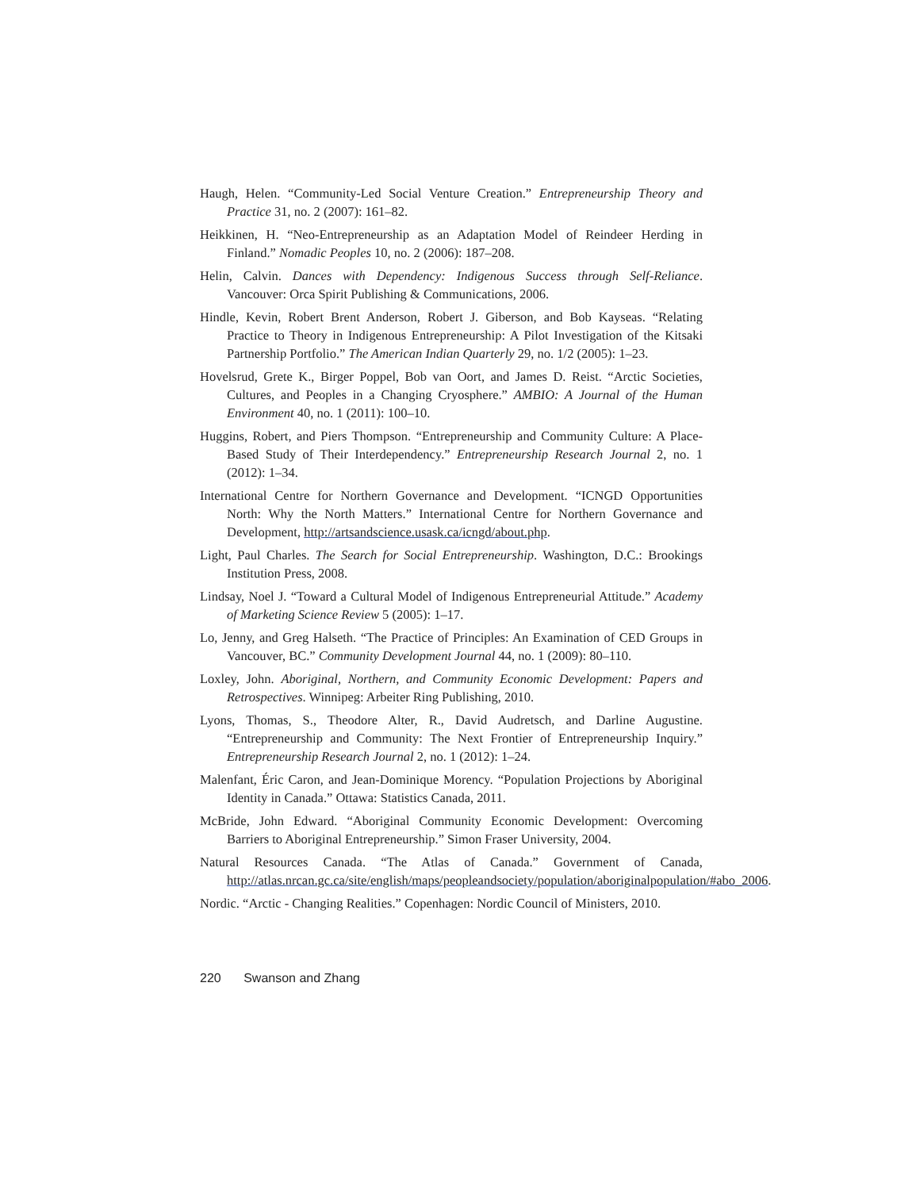Haugh, Helen. “Community-Led Social Venture Creation.” Entrepreneurship Theory and Practice 31, no. 2 (2007): 161–82.
Heikkinen, H. “Neo-Entrepreneurship as an Adaptation Model of Reindeer Herding in Finland.” Nomadic Peoples 10, no. 2 (2006): 187–208.
Helin, Calvin. Dances with Dependency: Indigenous Success through Self-Reliance. Vancouver: Orca Spirit Publishing & Communications, 2006.
Hindle, Kevin, Robert Brent Anderson, Robert J. Giberson, and Bob Kayseas. “Relating Practice to Theory in Indigenous Entrepreneurship: A Pilot Investigation of the Kitsaki Partnership Portfolio.” The American Indian Quarterly 29, no. 1/2 (2005): 1–23.
Hovelsrud, Grete K., Birger Poppel, Bob van Oort, and James D. Reist. “Arctic Societies, Cultures, and Peoples in a Changing Cryosphere.” AMBIO: A Journal of the Human Environment 40, no. 1 (2011): 100–10.
Huggins, Robert, and Piers Thompson. “Entrepreneurship and Community Culture: A Place-Based Study of Their Interdependency.” Entrepreneurship Research Journal 2, no. 1 (2012): 1–34.
International Centre for Northern Governance and Development. “ICNGD Opportunities North: Why the North Matters.” International Centre for Northern Governance and Development, http://artsandscience.usask.ca/icngd/about.php.
Light, Paul Charles. The Search for Social Entrepreneurship. Washington, D.C.: Brookings Institution Press, 2008.
Lindsay, Noel J. “Toward a Cultural Model of Indigenous Entrepreneurial Attitude.” Academy of Marketing Science Review 5 (2005): 1–17.
Lo, Jenny, and Greg Halseth. “The Practice of Principles: An Examination of CED Groups in Vancouver, BC.” Community Development Journal 44, no. 1 (2009): 80–110.
Loxley, John. Aboriginal, Northern, and Community Economic Development: Papers and Retrospectives. Winnipeg: Arbeiter Ring Publishing, 2010.
Lyons, Thomas, S., Theodore Alter, R., David Audretsch, and Darline Augustine. “Entrepreneurship and Community: The Next Frontier of Entrepreneurship Inquiry.” Entrepreneurship Research Journal 2, no. 1 (2012): 1–24.
Malenfant, Éric Caron, and Jean-Dominique Morency. “Population Projections by Aboriginal Identity in Canada.” Ottawa: Statistics Canada, 2011.
McBride, John Edward. “Aboriginal Community Economic Development: Overcoming Barriers to Aboriginal Entrepreneurship.” Simon Fraser University, 2004.
Natural Resources Canada. “The Atlas of Canada.” Government of Canada, http://atlas.nrcan.gc.ca/site/english/maps/peopleandsociety/population/aboriginalpopulation/#abo_2006.
Nordic. “Arctic - Changing Realities.” Copenhagen: Nordic Council of Ministers, 2010.
220 Swanson and Zhang